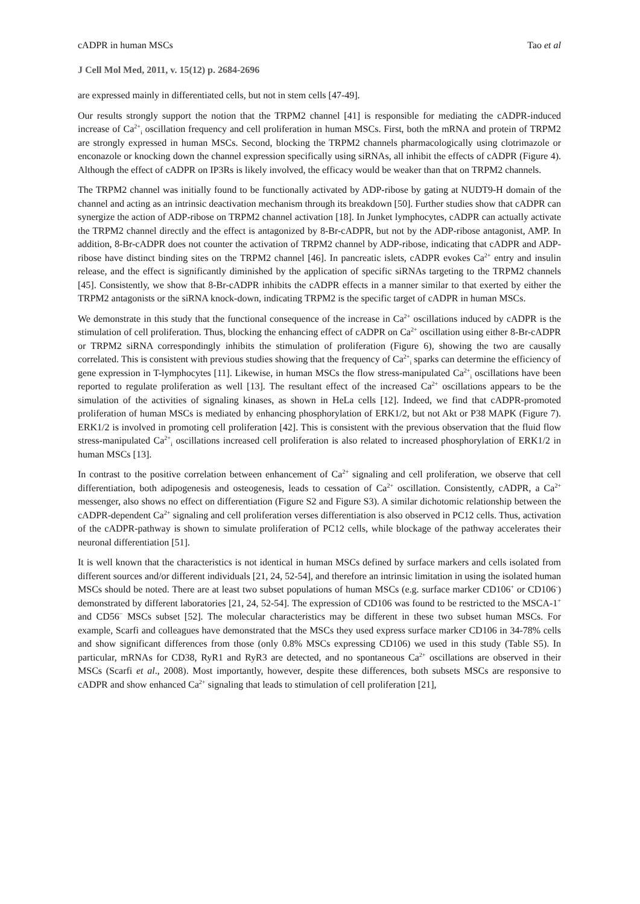cADPR in human MSCs Tao et al
J Cell Mol Med, 2011, v. 15(12) p. 2684-2696
are expressed mainly in differentiated cells, but not in stem cells [47-49].
Our results strongly support the notion that the TRPM2 channel [41] is responsible for mediating the cADPR-induced increase of Ca<sup>2+</sup><sub>i</sub> oscillation frequency and cell proliferation in human MSCs. First, both the mRNA and protein of TRPM2 are strongly expressed in human MSCs. Second, blocking the TRPM2 channels pharmacologically using clotrimazole or enconazole or knocking down the channel expression specifically using siRNAs, all inhibit the effects of cADPR (Figure 4). Although the effect of cADPR on IP3Rs is likely involved, the efficacy would be weaker than that on TRPM2 channels.
The TRPM2 channel was initially found to be functionally activated by ADP-ribose by gating at NUDT9-H domain of the channel and acting as an intrinsic deactivation mechanism through its breakdown [50]. Further studies show that cADPR can synergize the action of ADP-ribose on TRPM2 channel activation [18]. In Junket lymphocytes, cADPR can actually activate the TRPM2 channel directly and the effect is antagonized by 8-Br-cADPR, but not by the ADP-ribose antagonist, AMP. In addition, 8-Br-cADPR does not counter the activation of TRPM2 channel by ADP-ribose, indicating that cADPR and ADP-ribose have distinct binding sites on the TRPM2 channel [46]. In pancreatic islets, cADPR evokes Ca<sup>2+</sup> entry and insulin release, and the effect is significantly diminished by the application of specific siRNAs targeting to the TRPM2 channels [45]. Consistently, we show that 8-Br-cADPR inhibits the cADPR effects in a manner similar to that exerted by either the TRPM2 antagonists or the siRNA knock-down, indicating TRPM2 is the specific target of cADPR in human MSCs.
We demonstrate in this study that the functional consequence of the increase in Ca<sup>2+</sup> oscillations induced by cADPR is the stimulation of cell proliferation. Thus, blocking the enhancing effect of cADPR on Ca<sup>2+</sup> oscillation using either 8-Br-cADPR or TRPM2 siRNA correspondingly inhibits the stimulation of proliferation (Figure 6), showing the two are causally correlated. This is consistent with previous studies showing that the frequency of Ca<sup>2+</sup><sub>i</sub> sparks can determine the efficiency of gene expression in T-lymphocytes [11]. Likewise, in human MSCs the flow stress-manipulated Ca<sup>2+</sup><sub>i</sub> oscillations have been reported to regulate proliferation as well [13]. The resultant effect of the increased Ca<sup>2+</sup> oscillations appears to be the simulation of the activities of signaling kinases, as shown in HeLa cells [12]. Indeed, we find that cADPR-promoted proliferation of human MSCs is mediated by enhancing phosphorylation of ERK1/2, but not Akt or P38 MAPK (Figure 7). ERK1/2 is involved in promoting cell proliferation [42]. This is consistent with the previous observation that the fluid flow stress-manipulated Ca<sup>2+</sup><sub>i</sub> oscillations increased cell proliferation is also related to increased phosphorylation of ERK1/2 in human MSCs [13].
In contrast to the positive correlation between enhancement of Ca<sup>2+</sup> signaling and cell proliferation, we observe that cell differentiation, both adipogenesis and osteogenesis, leads to cessation of Ca<sup>2+</sup> oscillation. Consistently, cADPR, a Ca<sup>2+</sup> messenger, also shows no effect on differentiation (Figure S2 and Figure S3). A similar dichotomic relationship between the cADPR-dependent Ca<sup>2+</sup> signaling and cell proliferation verses differentiation is also observed in PC12 cells. Thus, activation of the cADPR-pathway is shown to simulate proliferation of PC12 cells, while blockage of the pathway accelerates their neuronal differentiation [51].
It is well known that the characteristics is not identical in human MSCs defined by surface markers and cells isolated from different sources and/or different individuals [21, 24, 52-54], and therefore an intrinsic limitation in using the isolated human MSCs should be noted. There are at least two subset populations of human MSCs (e.g. surface marker CD106<sup>+</sup> or CD106<sup>-</sup>) demonstrated by different laboratories [21, 24, 52-54]. The expression of CD106 was found to be restricted to the MSCA-1<sup>+</sup> and CD56<sup>−</sup> MSCs subset [52]. The molecular characteristics may be different in these two subset human MSCs. For example, Scarfi and colleagues have demonstrated that the MSCs they used express surface marker CD106 in 34-78% cells and show significant differences from those (only 0.8% MSCs expressing CD106) we used in this study (Table S5). In particular, mRNAs for CD38, RyR1 and RyR3 are detected, and no spontaneous Ca<sup>2+</sup> oscillations are observed in their MSCs (Scarfi et al., 2008). Most importantly, however, despite these differences, both subsets MSCs are responsive to cADPR and show enhanced Ca<sup>2+</sup> signaling that leads to stimulation of cell proliferation [21],